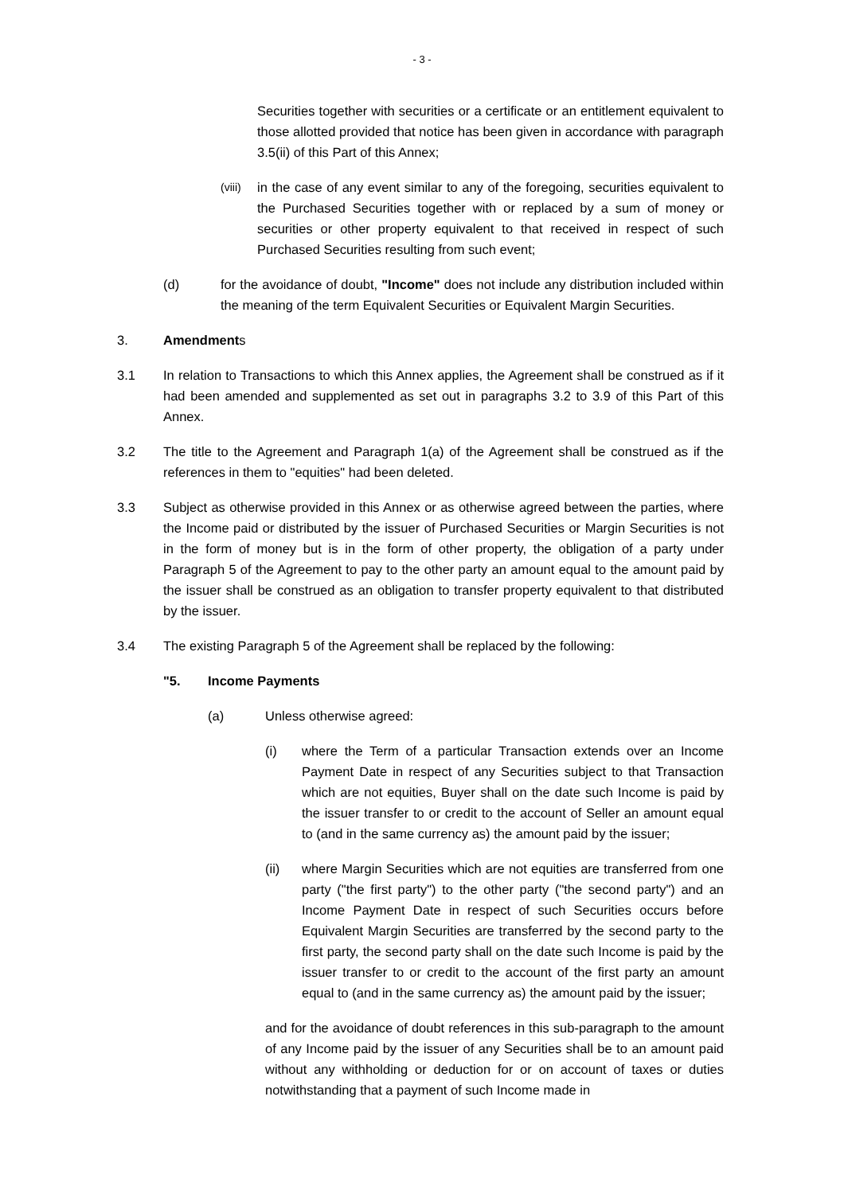- 3 -
Securities together with securities or a certificate or an entitlement equivalent to those allotted provided that notice has been given in accordance with paragraph 3.5(ii) of this Part of this Annex;
(viii) in the case of any event similar to any of the foregoing, securities equivalent to the Purchased Securities together with or replaced by a sum of money or securities or other property equivalent to that received in respect of such Purchased Securities resulting from such event;
(d) for the avoidance of doubt, "Income" does not include any distribution included within the meaning of the term Equivalent Securities or Equivalent Margin Securities.
3. Amendments
3.1 In relation to Transactions to which this Annex applies, the Agreement shall be construed as if it had been amended and supplemented as set out in paragraphs 3.2 to 3.9 of this Part of this Annex.
3.2 The title to the Agreement and Paragraph 1(a) of the Agreement shall be construed as if the references in them to "equities" had been deleted.
3.3 Subject as otherwise provided in this Annex or as otherwise agreed between the parties, where the Income paid or distributed by the issuer of Purchased Securities or Margin Securities is not in the form of money but is in the form of other property, the obligation of a party under Paragraph 5 of the Agreement to pay to the other party an amount equal to the amount paid by the issuer shall be construed as an obligation to transfer property equivalent to that distributed by the issuer.
3.4 The existing Paragraph 5 of the Agreement shall be replaced by the following:
"5. Income Payments
(a) Unless otherwise agreed:
(i) where the Term of a particular Transaction extends over an Income Payment Date in respect of any Securities subject to that Transaction which are not equities, Buyer shall on the date such Income is paid by the issuer transfer to or credit to the account of Seller an amount equal to (and in the same currency as) the amount paid by the issuer;
(ii) where Margin Securities which are not equities are transferred from one party ("the first party") to the other party ("the second party") and an Income Payment Date in respect of such Securities occurs before Equivalent Margin Securities are transferred by the second party to the first party, the second party shall on the date such Income is paid by the issuer transfer to or credit to the account of the first party an amount equal to (and in the same currency as) the amount paid by the issuer;
and for the avoidance of doubt references in this sub-paragraph to the amount of any Income paid by the issuer of any Securities shall be to an amount paid without any withholding or deduction for or on account of taxes or duties notwithstanding that a payment of such Income made in